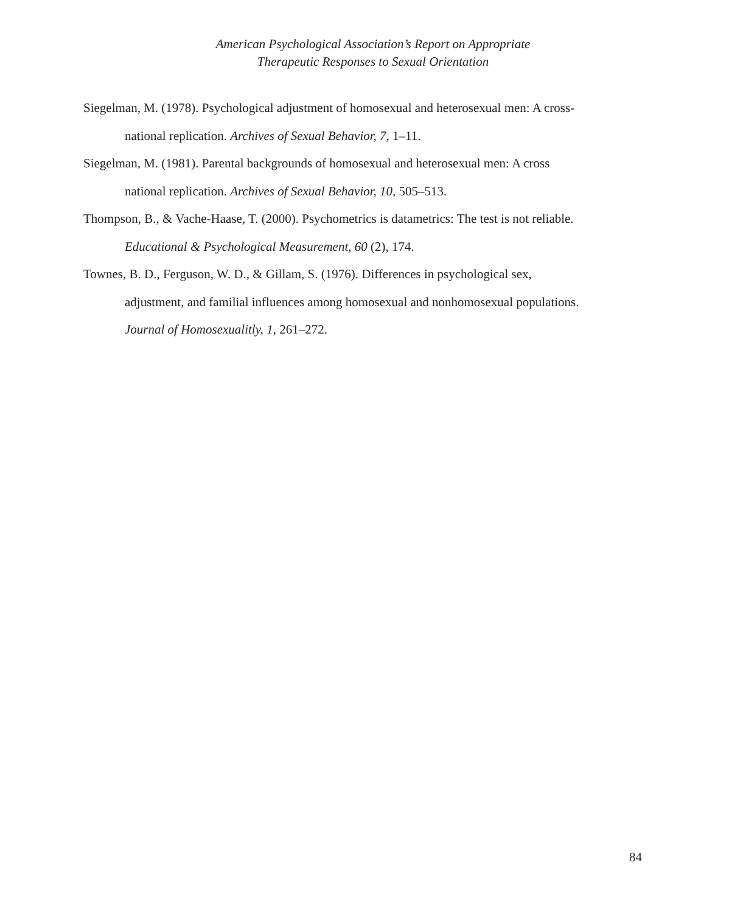American Psychological Association’s Report on Appropriate
Therapeutic Responses to Sexual Orientation
Siegelman, M. (1978). Psychological adjustment of homosexual and heterosexual men: A cross-national replication. Archives of Sexual Behavior, 7, 1–11.
Siegelman, M. (1981). Parental backgrounds of homosexual and heterosexual men: A cross national replication. Archives of Sexual Behavior, 10, 505–513.
Thompson, B., & Vache-Haase, T. (2000). Psychometrics is datametrics: The test is not reliable. Educational & Psychological Measurement, 60 (2), 174.
Townes, B. D., Ferguson, W. D., & Gillam, S. (1976). Differences in psychological sex, adjustment, and familial influences among homosexual and nonhomosexual populations. Journal of Homosexualitly, 1, 261–272.
84